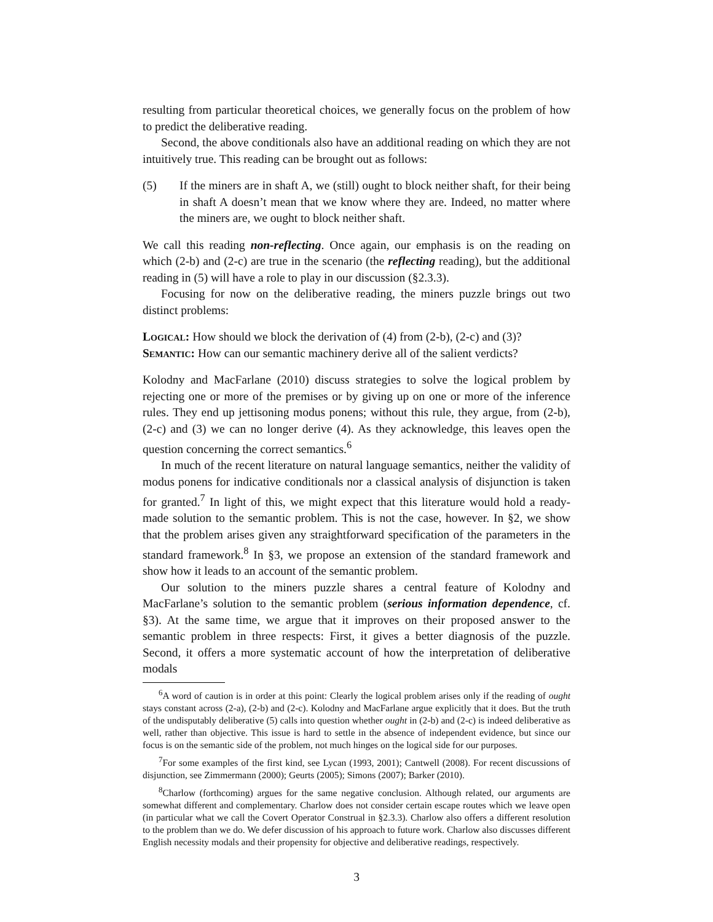resulting from particular theoretical choices, we generally focus on the problem of how to predict the deliberative reading.
Second, the above conditionals also have an additional reading on which they are not intuitively true. This reading can be brought out as follows:
(5) If the miners are in shaft A, we (still) ought to block neither shaft, for their being in shaft A doesn’t mean that we know where they are. Indeed, no matter where the miners are, we ought to block neither shaft.
We call this reading non-reflecting. Once again, our emphasis is on the reading on which (2-b) and (2-c) are true in the scenario (the reflecting reading), but the additional reading in (5) will have a role to play in our discussion (§2.3.3).
Focusing for now on the deliberative reading, the miners puzzle brings out two distinct problems:
Logical: How should we block the derivation of (4) from (2-b), (2-c) and (3)?
Semantic: How can our semantic machinery derive all of the salient verdicts?
Kolodny and MacFarlane (2010) discuss strategies to solve the logical problem by rejecting one or more of the premises or by giving up on one or more of the inference rules. They end up jettisoning modus ponens; without this rule, they argue, from (2-b), (2-c) and (3) we can no longer derive (4). As they acknowledge, this leaves open the question concerning the correct semantics.<sup>6</sup>
In much of the recent literature on natural language semantics, neither the validity of modus ponens for indicative conditionals nor a classical analysis of disjunction is taken for granted.<sup>7</sup> In light of this, we might expect that this literature would hold a ready-made solution to the semantic problem. This is not the case, however. In §2, we show that the problem arises given any straightforward specification of the parameters in the standard framework.<sup>8</sup> In §3, we propose an extension of the standard framework and show how it leads to an account of the semantic problem.
Our solution to the miners puzzle shares a central feature of Kolodny and MacFarlane’s solution to the semantic problem (serious information dependence, cf. §3). At the same time, we argue that it improves on their proposed answer to the semantic problem in three respects: First, it gives a better diagnosis of the puzzle. Second, it offers a more systematic account of how the interpretation of deliberative modals
<sup>6</sup> A word of caution is in order at this point: Clearly the logical problem arises only if the reading of ought stays constant across (2-a), (2-b) and (2-c). Kolodny and MacFarlane argue explicitly that it does. But the truth of the undisputably deliberative (5) calls into question whether ought in (2-b) and (2-c) is indeed deliberative as well, rather than objective. This issue is hard to settle in the absence of independent evidence, but since our focus is on the semantic side of the problem, not much hinges on the logical side for our purposes.
<sup>7</sup> For some examples of the first kind, see Lycan (1993, 2001); Cantwell (2008). For recent discussions of disjunction, see Zimmermann (2000); Geurts (2005); Simons (2007); Barker (2010).
<sup>8</sup> Charlow (forthcoming) argues for the same negative conclusion. Although related, our arguments are somewhat different and complementary. Charlow does not consider certain escape routes which we leave open (in particular what we call the Covert Operator Construal in §2.3.3). Charlow also offers a different resolution to the problem than we do. We defer discussion of his approach to future work. Charlow also discusses different English necessity modals and their propensity for objective and deliberative readings, respectively.
3